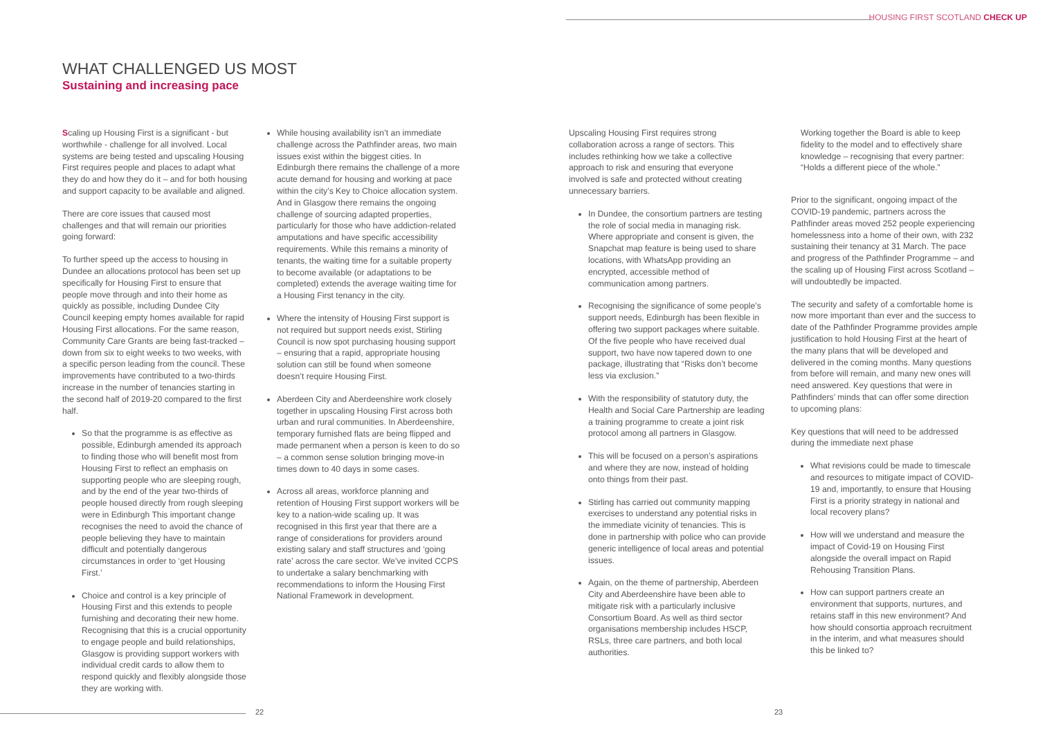HOUSING FIRST SCOTLAND CHECK UP
WHAT CHALLENGED US MOST
Sustaining and increasing pace
Scaling up Housing First is a significant - but worthwhile - challenge for all involved. Local systems are being tested and upscaling Housing First requires people and places to adapt what they do and how they do it – and for both housing and support capacity to be available and aligned.
There are core issues that caused most challenges and that will remain our priorities going forward:
To further speed up the access to housing in Dundee an allocations protocol has been set up specifically for Housing First to ensure that people move through and into their home as quickly as possible, including Dundee City Council keeping empty homes available for rapid Housing First allocations. For the same reason, Community Care Grants are being fast-tracked – down from six to eight weeks to two weeks, with a specific person leading from the council. These improvements have contributed to a two-thirds increase in the number of tenancies starting in the second half of 2019-20 compared to the first half.
So that the programme is as effective as possible, Edinburgh amended its approach to finding those who will benefit most from Housing First to reflect an emphasis on supporting people who are sleeping rough, and by the end of the year two-thirds of people housed directly from rough sleeping were in Edinburgh This important change recognises the need to avoid the chance of people believing they have to maintain difficult and potentially dangerous circumstances in order to ‘get Housing First.’
Choice and control is a key principle of Housing First and this extends to people furnishing and decorating their new home. Recognising that this is a crucial opportunity to engage people and build relationships, Glasgow is providing support workers with individual credit cards to allow them to respond quickly and flexibly alongside those they are working with.
While housing availability isn’t an immediate challenge across the Pathfinder areas, two main issues exist within the biggest cities. In Edinburgh there remains the challenge of a more acute demand for housing and working at pace within the city’s Key to Choice allocation system. And in Glasgow there remains the ongoing challenge of sourcing adapted properties, particularly for those who have addiction-related amputations and have specific accessibility requirements. While this remains a minority of tenants, the waiting time for a suitable property to become available (or adaptations to be completed) extends the average waiting time for a Housing First tenancy in the city.
Where the intensity of Housing First support is not required but support needs exist, Stirling Council is now spot purchasing housing support – ensuring that a rapid, appropriate housing solution can still be found when someone doesn’t require Housing First.
Aberdeen City and Aberdeenshire work closely together in upscaling Housing First across both urban and rural communities. In Aberdeenshire, temporary furnished flats are being flipped and made permanent when a person is keen to do so – a common sense solution bringing move-in times down to 40 days in some cases.
Across all areas, workforce planning and retention of Housing First support workers will be key to a nation-wide scaling up. It was recognised in this first year that there are a range of considerations for providers around existing salary and staff structures and ‘going rate’ across the care sector. We’ve invited CCPS to undertake a salary benchmarking with recommendations to inform the Housing First National Framework in development.
Upscaling Housing First requires strong collaboration across a range of sectors. This includes rethinking how we take a collective approach to risk and ensuring that everyone involved is safe and protected without creating unnecessary barriers.
In Dundee, the consortium partners are testing the role of social media in managing risk. Where appropriate and consent is given, the Snapchat map feature is being used to share locations, with WhatsApp providing an encrypted, accessible method of communication among partners.
Recognising the significance of some people’s support needs, Edinburgh has been flexible in offering two support packages where suitable. Of the five people who have received dual support, two have now tapered down to one package, illustrating that “Risks don’t become less via exclusion.”
With the responsibility of statutory duty, the Health and Social Care Partnership are leading a training programme to create a joint risk protocol among all partners in Glasgow.
This will be focused on a person’s aspirations and where they are now, instead of holding onto things from their past.
Stirling has carried out community mapping exercises to understand any potential risks in the immediate vicinity of tenancies. This is done in partnership with police who can provide generic intelligence of local areas and potential issues.
Again, on the theme of partnership, Aberdeen City and Aberdeenshire have been able to mitigate risk with a particularly inclusive Consortium Board. As well as third sector organisations membership includes HSCP, RSLs, three care partners, and both local authorities.
Working together the Board is able to keep fidelity to the model and to effectively share knowledge – recognising that every partner: “Holds a different piece of the whole.”
Prior to the significant, ongoing impact of the COVID-19 pandemic, partners across the Pathfinder areas moved 252 people experiencing homelessness into a home of their own, with 232 sustaining their tenancy at 31 March. The pace and progress of the Pathfinder Programme – and the scaling up of Housing First across Scotland – will undoubtedly be impacted.
The security and safety of a comfortable home is now more important than ever and the success to date of the Pathfinder Programme provides ample justification to hold Housing First at the heart of the many plans that will be developed and delivered in the coming months. Many questions from before will remain, and many new ones will need answered. Key questions that were in Pathfinders’ minds that can offer some direction to upcoming plans:
Key questions that will need to be addressed during the immediate next phase
What revisions could be made to timescale and resources to mitigate impact of COVID-19 and, importantly, to ensure that Housing First is a priority strategy in national and local recovery plans?
How will we understand and measure the impact of Covid-19 on Housing First alongside the overall impact on Rapid Rehousing Transition Plans.
How can support partners create an environment that supports, nurtures, and retains staff in this new environment? And how should consortia approach recruitment in the interim, and what measures should this be linked to?
22 23